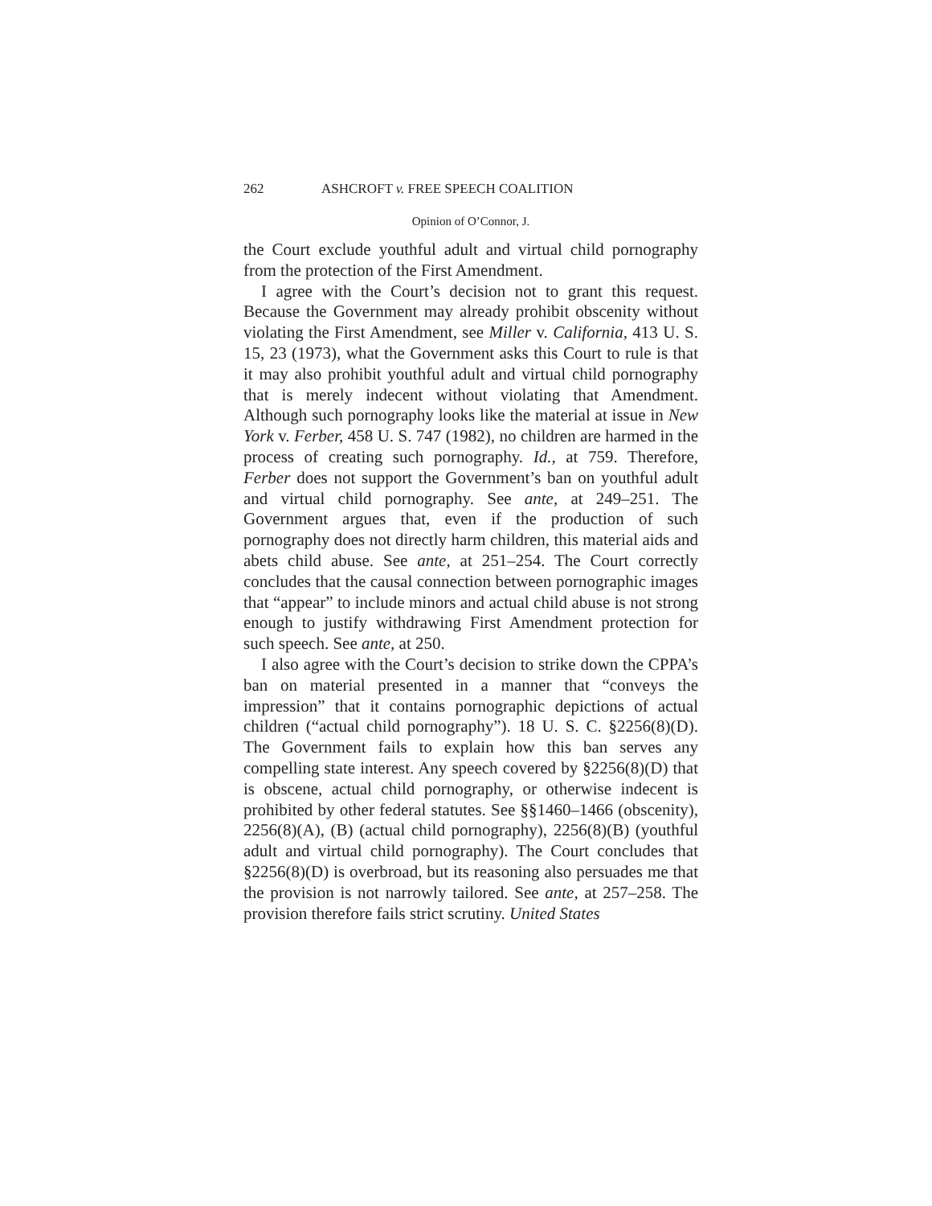262 ASHCROFT v. FREE SPEECH COALITION
Opinion of O’Connor, J.
the Court exclude youthful adult and virtual child pornography from the protection of the First Amendment.
I agree with the Court’s decision not to grant this request. Because the Government may already prohibit obscenity without violating the First Amendment, see Miller v. California, 413 U. S. 15, 23 (1973), what the Government asks this Court to rule is that it may also prohibit youthful adult and virtual child pornography that is merely indecent without violating that Amendment. Although such pornography looks like the material at issue in New York v. Ferber, 458 U. S. 747 (1982), no children are harmed in the process of creating such pornography. Id., at 759. Therefore, Ferber does not support the Government’s ban on youthful adult and virtual child pornography. See ante, at 249–251. The Government argues that, even if the production of such pornography does not directly harm children, this material aids and abets child abuse. See ante, at 251–254. The Court correctly concludes that the causal connection between pornographic images that “appear” to include minors and actual child abuse is not strong enough to justify withdrawing First Amendment protection for such speech. See ante, at 250.
I also agree with the Court’s decision to strike down the CPPA’s ban on material presented in a manner that “conveys the impression” that it contains pornographic depictions of actual children (“actual child pornography”). 18 U. S. C. §2256(8)(D). The Government fails to explain how this ban serves any compelling state interest. Any speech covered by §2256(8)(D) that is obscene, actual child pornography, or otherwise indecent is prohibited by other federal statutes. See §§1460–1466 (obscenity), 2256(8)(A), (B) (actual child pornography), 2256(8)(B) (youthful adult and virtual child pornography). The Court concludes that §2256(8)(D) is overbroad, but its reasoning also persuades me that the provision is not narrowly tailored. See ante, at 257–258. The provision therefore fails strict scrutiny. United States